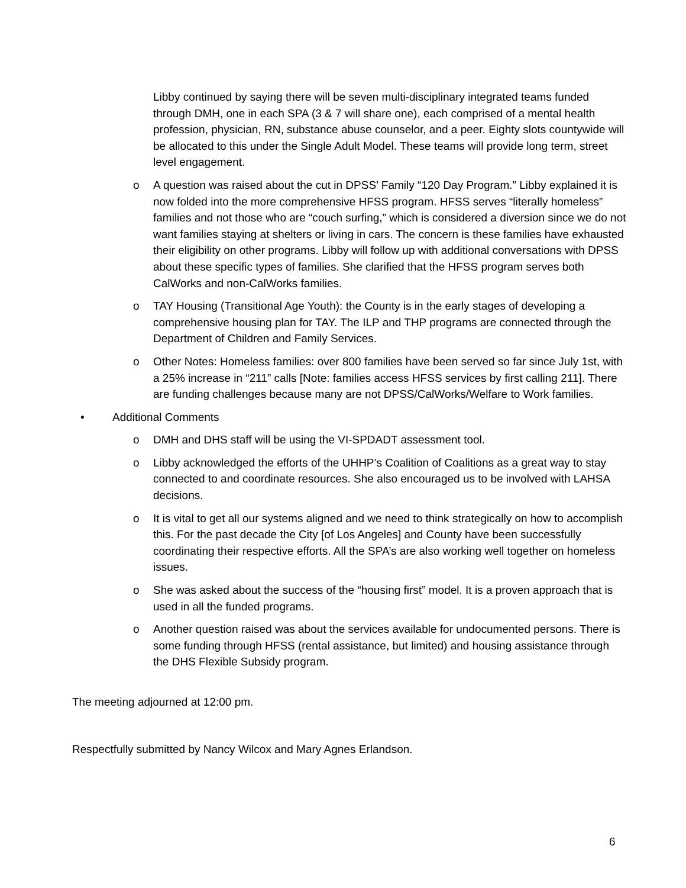Libby continued by saying there will be seven multi-disciplinary integrated teams funded through DMH, one in each SPA (3 & 7 will share one), each comprised of a mental health profession, physician, RN, substance abuse counselor, and a peer. Eighty slots countywide will be allocated to this under the Single Adult Model. These teams will provide long term, street level engagement.
o A question was raised about the cut in DPSS’ Family “120 Day Program.” Libby explained it is now folded into the more comprehensive HFSS program. HFSS serves “literally homeless” families and not those who are “couch surfing,” which is considered a diversion since we do not want families staying at shelters or living in cars. The concern is these families have exhausted their eligibility on other programs. Libby will follow up with additional conversations with DPSS about these specific types of families. She clarified that the HFSS program serves both CalWorks and non-CalWorks families.
o TAY Housing (Transitional Age Youth): the County is in the early stages of developing a comprehensive housing plan for TAY. The ILP and THP programs are connected through the Department of Children and Family Services.
o Other Notes: Homeless families: over 800 families have been served so far since July 1st, with a 25% increase in “211” calls [Note: families access HFSS services by first calling 211]. There are funding challenges because many are not DPSS/CalWorks/Welfare to Work families.
• Additional Comments
o DMH and DHS staff will be using the VI-SPDADT assessment tool.
o Libby acknowledged the efforts of the UHHP’s Coalition of Coalitions as a great way to stay connected to and coordinate resources. She also encouraged us to be involved with LAHSA decisions.
o It is vital to get all our systems aligned and we need to think strategically on how to accomplish this. For the past decade the City [of Los Angeles] and County have been successfully coordinating their respective efforts. All the SPA’s are also working well together on homeless issues.
o She was asked about the success of the “housing first” model. It is a proven approach that is used in all the funded programs.
o Another question raised was about the services available for undocumented persons. There is some funding through HFSS (rental assistance, but limited) and housing assistance through the DHS Flexible Subsidy program.
The meeting adjourned at 12:00 pm.
Respectfully submitted by Nancy Wilcox and Mary Agnes Erlandson.
6